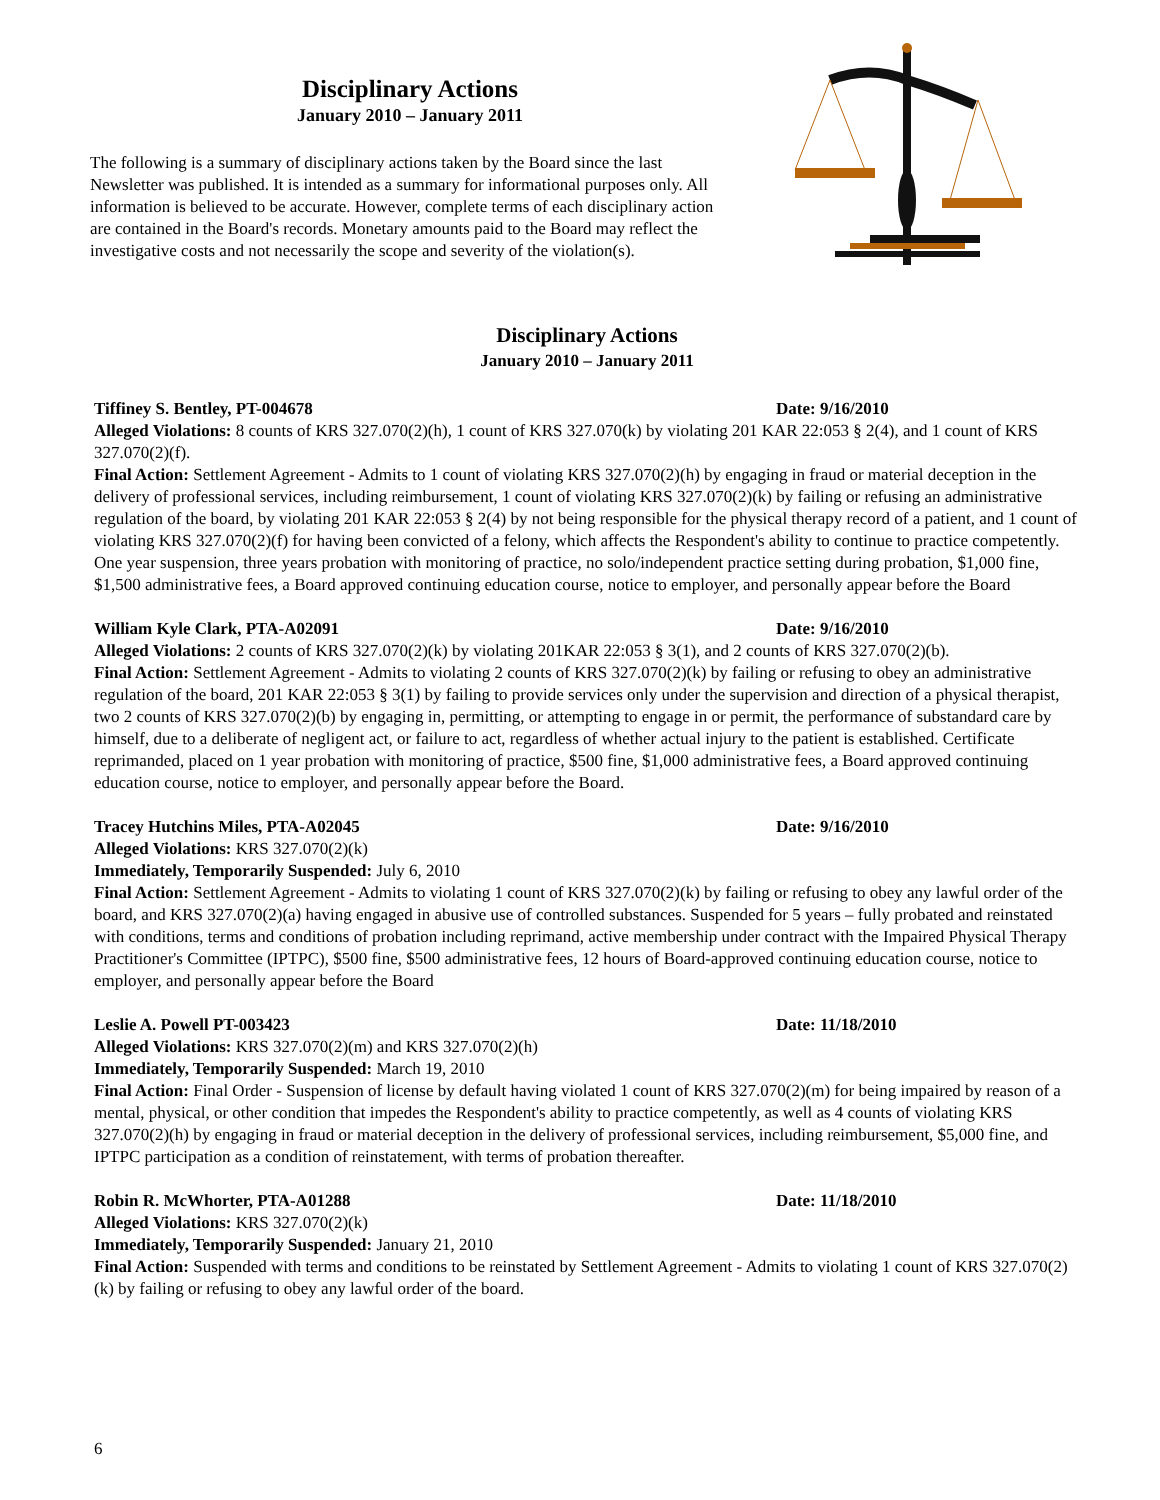Disciplinary Actions
January 2010 – January 2011
The following is a summary of disciplinary actions taken by the Board since the last Newsletter was published. It is intended as a summary for informational purposes only. All information is believed to be accurate. However, complete terms of each disciplinary action are contained in the Board's records. Monetary amounts paid to the Board may reflect the investigative costs and not necessarily the scope and severity of the violation(s).
Disciplinary Actions
January 2010 – January 2011
Tiffiney S. Bentley, PT-004678 Date: 9/16/2010
Alleged Violations: 8 counts of KRS 327.070(2)(h), 1 count of KRS 327.070(k) by violating 201 KAR 22:053 § 2(4), and 1 count of KRS 327.070(2)(f).
Final Action: Settlement Agreement - Admits to 1 count of violating KRS 327.070(2)(h) by engaging in fraud or material deception in the delivery of professional services, including reimbursement, 1 count of violating KRS 327.070(2)(k) by failing or refusing an administrative regulation of the board, by violating 201 KAR 22:053 § 2(4) by not being responsible for the physical therapy record of a patient, and 1 count of violating KRS 327.070(2)(f) for having been convicted of a felony, which affects the Respondent's ability to continue to practice competently. One year suspension, three years probation with monitoring of practice, no solo/independent practice setting during probation, $1,000 fine, $1,500 administrative fees, a Board approved continuing education course, notice to employer, and personally appear before the Board
William Kyle Clark, PTA-A02091 Date: 9/16/2010
Alleged Violations: 2 counts of KRS 327.070(2)(k) by violating 201KAR 22:053 § 3(1), and 2 counts of KRS 327.070(2)(b).
Final Action: Settlement Agreement - Admits to violating 2 counts of KRS 327.070(2)(k) by failing or refusing to obey an administrative regulation of the board, 201 KAR 22:053 § 3(1) by failing to provide services only under the supervision and direction of a physical therapist, two 2 counts of KRS 327.070(2)(b) by engaging in, permitting, or attempting to engage in or permit, the performance of substandard care by himself, due to a deliberate of negligent act, or failure to act, regardless of whether actual injury to the patient is established. Certificate reprimanded, placed on 1 year probation with monitoring of practice, $500 fine, $1,000 administrative fees, a Board approved continuing education course, notice to employer, and personally appear before the Board.
Tracey Hutchins Miles, PTA-A02045 Date: 9/16/2010
Alleged Violations: KRS 327.070(2)(k)
Immediately, Temporarily Suspended: July 6, 2010
Final Action: Settlement Agreement - Admits to violating 1 count of KRS 327.070(2)(k) by failing or refusing to obey any lawful order of the board, and KRS 327.070(2)(a) having engaged in abusive use of controlled substances. Suspended for 5 years – fully probated and reinstated with conditions, terms and conditions of probation including reprimand, active membership under contract with the Impaired Physical Therapy Practitioner's Committee (IPTPC), $500 fine, $500 administrative fees, 12 hours of Board-approved continuing education course, notice to employer, and personally appear before the Board
Leslie A. Powell PT-003423 Date: 11/18/2010
Alleged Violations: KRS 327.070(2)(m) and KRS 327.070(2)(h)
Immediately, Temporarily Suspended: March 19, 2010
Final Action: Final Order - Suspension of license by default having violated 1 count of KRS 327.070(2)(m) for being impaired by reason of a mental, physical, or other condition that impedes the Respondent's ability to practice competently, as well as 4 counts of violating KRS 327.070(2)(h) by engaging in fraud or material deception in the delivery of professional services, including reimbursement, $5,000 fine, and IPTPC participation as a condition of reinstatement, with terms of probation thereafter.
Robin R. McWhorter, PTA-A01288 Date: 11/18/2010
Alleged Violations: KRS 327.070(2)(k)
Immediately, Temporarily Suspended: January 21, 2010
Final Action: Suspended with terms and conditions to be reinstated by Settlement Agreement - Admits to violating 1 count of KRS 327.070(2)(k) by failing or refusing to obey any lawful order of the board.
6